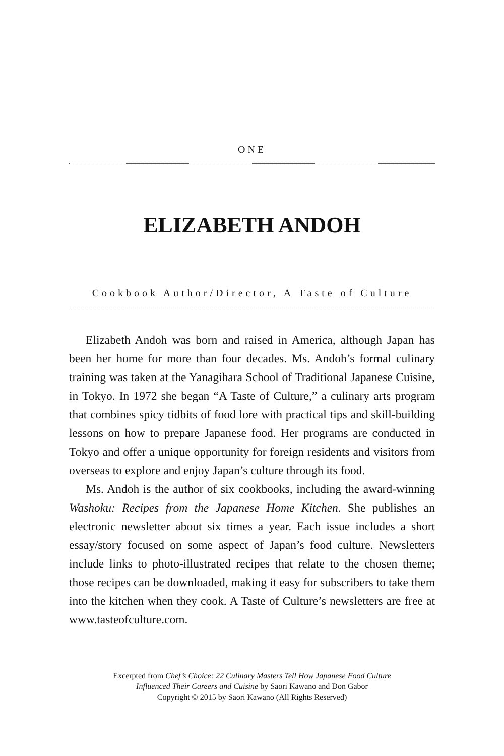ONE
ELIZABETH ANDOH
Cookbook Author/Director, A Taste of Culture
Elizabeth Andoh was born and raised in America, although Japan has been her home for more than four decades. Ms. Andoh’s formal culinary training was taken at the Yanagihara School of Traditional Japanese Cuisine, in Tokyo. In 1972 she began “A Taste of Culture,” a culinary arts program that combines spicy tidbits of food lore with practical tips and skill-building lessons on how to prepare Japanese food. Her programs are conducted in Tokyo and offer a unique opportunity for foreign residents and visitors from overseas to explore and enjoy Japan’s culture through its food.
Ms. Andoh is the author of six cookbooks, including the award-winning Washoku: Recipes from the Japanese Home Kitchen. She publishes an electronic newsletter about six times a year. Each issue includes a short essay/story focused on some aspect of Japan’s food culture. Newsletters include links to photo-illustrated recipes that relate to the chosen theme; those recipes can be downloaded, making it easy for subscribers to take them into the kitchen when they cook. A Taste of Culture’s newsletters are free at www.tasteofculture.com.
Excerpted from Chef’s Choice: 22 Culinary Masters Tell How Japanese Food Culture
Influenced Their Careers and Cuisine by Saori Kawano and Don Gabor
Copyright © 2015 by Saori Kawano (All Rights Reserved)